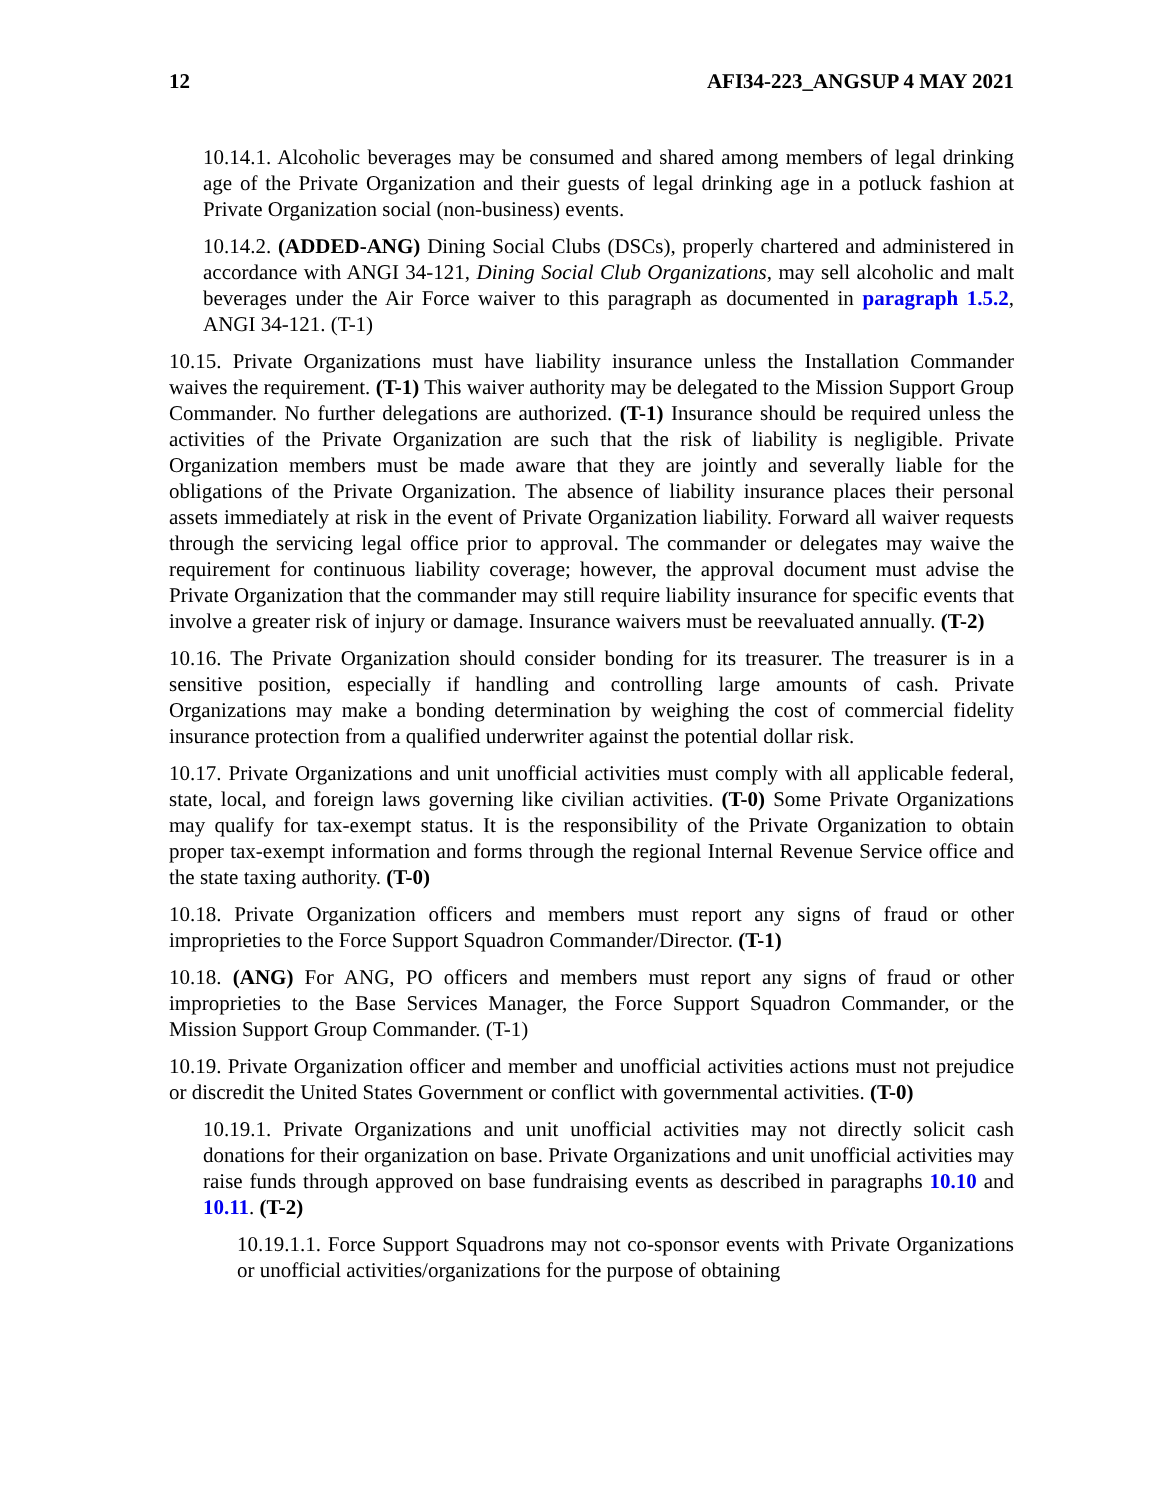12 AFI34-223_ANGSUP 4 MAY 2021
10.14.1. Alcoholic beverages may be consumed and shared among members of legal drinking age of the Private Organization and their guests of legal drinking age in a potluck fashion at Private Organization social (non-business) events.
10.14.2. (ADDED-ANG) Dining Social Clubs (DSCs), properly chartered and administered in accordance with ANGI 34-121, Dining Social Club Organizations, may sell alcoholic and malt beverages under the Air Force waiver to this paragraph as documented in paragraph 1.5.2, ANGI 34-121. (T-1)
10.15. Private Organizations must have liability insurance unless the Installation Commander waives the requirement. (T-1) This waiver authority may be delegated to the Mission Support Group Commander. No further delegations are authorized. (T-1) Insurance should be required unless the activities of the Private Organization are such that the risk of liability is negligible. Private Organization members must be made aware that they are jointly and severally liable for the obligations of the Private Organization. The absence of liability insurance places their personal assets immediately at risk in the event of Private Organization liability. Forward all waiver requests through the servicing legal office prior to approval. The commander or delegates may waive the requirement for continuous liability coverage; however, the approval document must advise the Private Organization that the commander may still require liability insurance for specific events that involve a greater risk of injury or damage. Insurance waivers must be reevaluated annually. (T-2)
10.16. The Private Organization should consider bonding for its treasurer. The treasurer is in a sensitive position, especially if handling and controlling large amounts of cash. Private Organizations may make a bonding determination by weighing the cost of commercial fidelity insurance protection from a qualified underwriter against the potential dollar risk.
10.17. Private Organizations and unit unofficial activities must comply with all applicable federal, state, local, and foreign laws governing like civilian activities. (T-0) Some Private Organizations may qualify for tax-exempt status. It is the responsibility of the Private Organization to obtain proper tax-exempt information and forms through the regional Internal Revenue Service office and the state taxing authority. (T-0)
10.18. Private Organization officers and members must report any signs of fraud or other improprieties to the Force Support Squadron Commander/Director. (T-1)
10.18. (ANG) For ANG, PO officers and members must report any signs of fraud or other improprieties to the Base Services Manager, the Force Support Squadron Commander, or the Mission Support Group Commander. (T-1)
10.19. Private Organization officer and member and unofficial activities actions must not prejudice or discredit the United States Government or conflict with governmental activities. (T-0)
10.19.1. Private Organizations and unit unofficial activities may not directly solicit cash donations for their organization on base. Private Organizations and unit unofficial activities may raise funds through approved on base fundraising events as described in paragraphs 10.10 and 10.11. (T-2)
10.19.1.1. Force Support Squadrons may not co-sponsor events with Private Organizations or unofficial activities/organizations for the purpose of obtaining